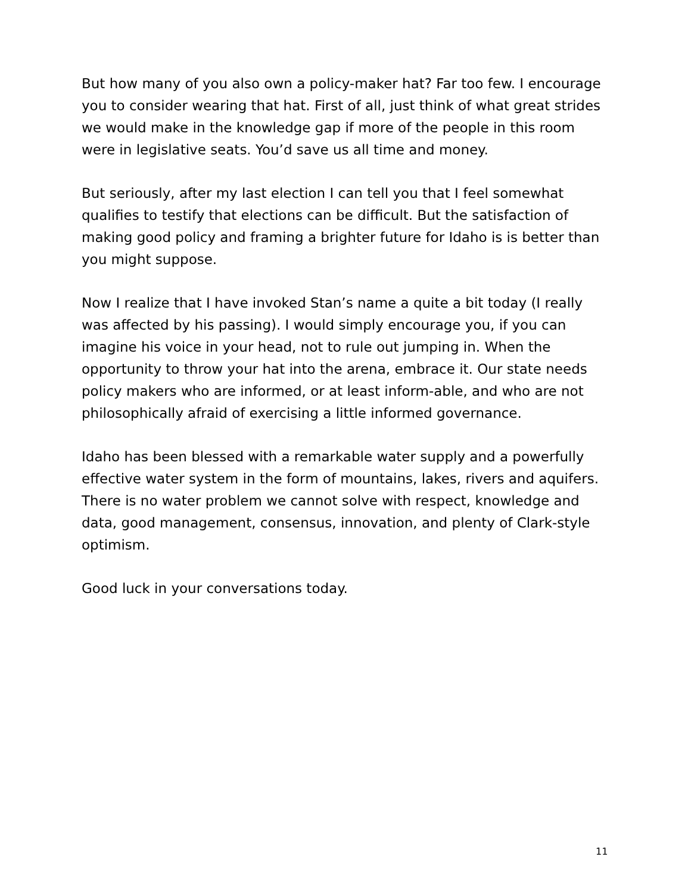But how many of you also own a policy-maker hat? Far too few. I encourage you to consider wearing that hat. First of all, just think of what great strides we would make in the knowledge gap if more of the people in this room were in legislative seats. You’d save us all time and money.
But seriously, after my last election I can tell you that I feel somewhat qualifies to testify that elections can be difficult. But the satisfaction of making good policy and framing a brighter future for Idaho is is better than you might suppose.
Now I realize that I have invoked Stan’s name a quite a bit today (I really was affected by his passing). I would simply encourage you, if you can imagine his voice in your head, not to rule out jumping in. When the opportunity to throw your hat into the arena, embrace it. Our state needs policy makers who are informed, or at least inform-able, and who are not philosophically afraid of exercising a little informed governance.
Idaho has been blessed with a remarkable water supply and a powerfully effective water system in the form of mountains, lakes, rivers and aquifers. There is no water problem we cannot solve with respect, knowledge and data, good management, consensus, innovation, and plenty of Clark-style optimism.
Good luck in your conversations today.
11